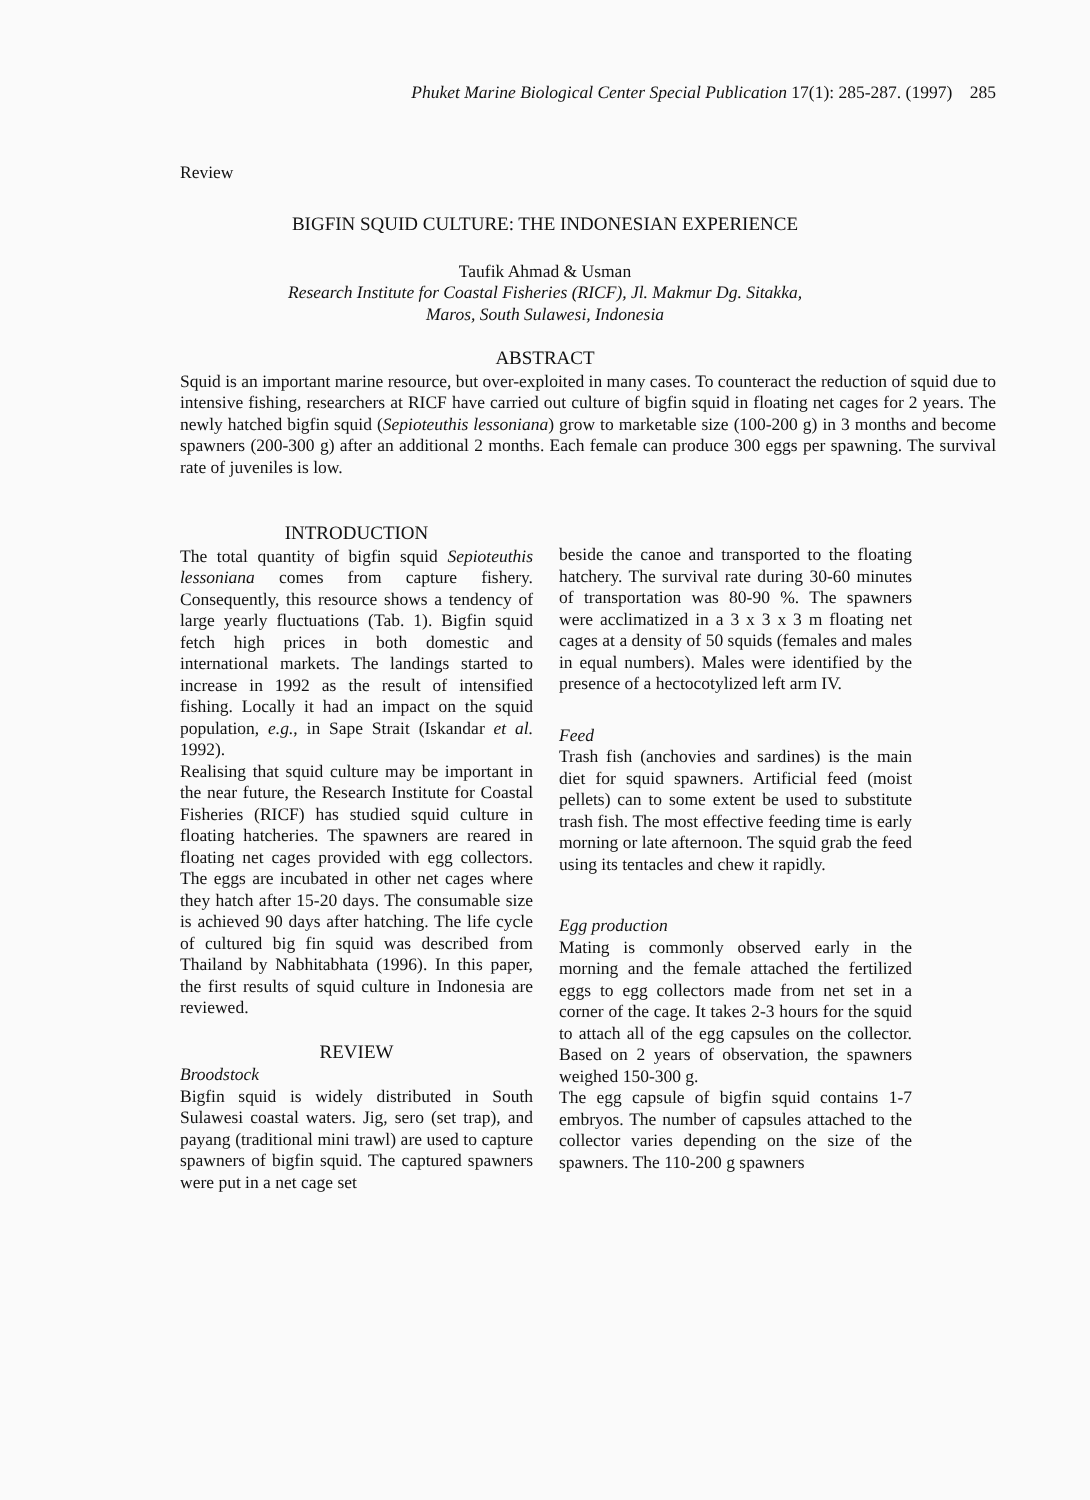Phuket Marine Biological Center Special Publication 17(1): 285-287. (1997) 285
Review
BIGFIN SQUID CULTURE: THE INDONESIAN EXPERIENCE
Taufik Ahmad & Usman
Research Institute for Coastal Fisheries (RICF), Jl. Makmur Dg. Sitakka,
Maros, South Sulawesi, Indonesia
ABSTRACT
Squid is an important marine resource, but over-exploited in many cases. To counteract the reduction of squid due to intensive fishing, researchers at RICF have carried out culture of bigfin squid in floating net cages for 2 years. The newly hatched bigfin squid (Sepioteuthis lessoniana) grow to marketable size (100-200 g) in 3 months and become spawners (200-300 g) after an additional 2 months. Each female can produce 300 eggs per spawning. The survival rate of juveniles is low.
INTRODUCTION
The total quantity of bigfin squid Sepioteuthis lessoniana comes from capture fishery. Consequently, this resource shows a tendency of large yearly fluctuations (Tab. 1). Bigfin squid fetch high prices in both domestic and international markets. The landings started to increase in 1992 as the result of intensified fishing. Locally it had an impact on the squid population, e.g., in Sape Strait (Iskandar et al. 1992).
Realising that squid culture may be important in the near future, the Research Institute for Coastal Fisheries (RICF) has studied squid culture in floating hatcheries. The spawners are reared in floating net cages provided with egg collectors. The eggs are incubated in other net cages where they hatch after 15-20 days. The consumable size is achieved 90 days after hatching. The life cycle of cultured big fin squid was described from Thailand by Nabhitabhata (1996). In this paper, the first results of squid culture in Indonesia are reviewed.
REVIEW
Broodstock
Bigfin squid is widely distributed in South Sulawesi coastal waters. Jig, sero (set trap), and payang (traditional mini trawl) are used to capture spawners of bigfin squid. The captured spawners were put in a net cage set
beside the canoe and transported to the floating hatchery. The survival rate during 30-60 minutes of transportation was 80-90 %. The spawners were acclimatized in a 3 x 3 x 3 m floating net cages at a density of 50 squids (females and males in equal numbers). Males were identified by the presence of a hectocotylized left arm IV.
Feed
Trash fish (anchovies and sardines) is the main diet for squid spawners. Artificial feed (moist pellets) can to some extent be used to substitute trash fish. The most effective feeding time is early morning or late afternoon. The squid grab the feed using its tentacles and chew it rapidly.
Egg production
Mating is commonly observed early in the morning and the female attached the fertilized eggs to egg collectors made from net set in a corner of the cage. It takes 2-3 hours for the squid to attach all of the egg capsules on the collector. Based on 2 years of observation, the spawners weighed 150-300 g.
The egg capsule of bigfin squid contains 1-7 embryos. The number of capsules attached to the collector varies depending on the size of the spawners. The 110-200 g spawners